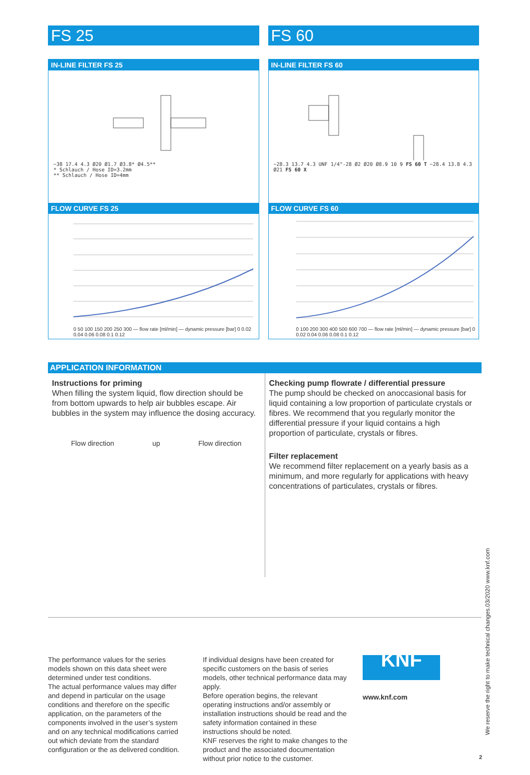FS 25 FS 60
IN-LINE FILTER FS 25
~38 17.4 4.3 Ø20 Ø1.7 Ø3.8* Ø4.5**
* Schlauch / Hose ID=3.2mm
** Schlauch / Hose ID=4mm
FLOW CURVE FS 25
0 50 100 150 200 250 300 — flow rate [ml/min] — dynamic pressure [bar] 0 0.02 0.04 0.06 0.08 0.1 0.12
IN-LINE FILTER FS 60
~28.3 13.7 4.3 UNF 1/4"-28 Ø2 Ø20 Ø8.9 10 9 FS 60 T ~28.4 13.8 4.3 Ø21 FS 60 X
FLOW CURVE FS 60
0 100 200 300 400 500 600 700 — flow rate [ml/min] — dynamic pressure [bar] 0 0.02 0.04 0.06 0.08 0.1 0.12
APPLICATION INFORMATION
Instructions for priming
When filling the system liquid, flow direction should be from bottom upwards to help air bubbles escape. Air bubbles in the system may influence the dosing accuracy.
Flow direction up Flow direction
Checking pump flowrate / differential pressure
The pump should be checked on anoccasional basis for liquid containing a low proportion of particulate crystals or fibres. We recommend that you regularly monitor the differential pressure if your liquid contains a high proportion of particulate, crystals or fibres.
Filter replacement
We recommend filter replacement on a yearly basis as a minimum, and more regularly for applications with heavy concentrations of particulates, crystals or fibres.
The performance values for the series models shown on this data sheet were determined under test conditions.
The actual performance values may differ and depend in particular on the usage conditions and therefore on the specific application, on the parameters of the components involved in the user’s system and on any technical modifications carried out which deviate from the standard configuration or the as delivered condition.
If individual designs have been created for specific customers on the basis of series models, other technical performance data may apply.
Before operation begins, the relevant operating instructions and/or assembly or installation instructions should be read and the safety information contained in these instructions should be noted.
KNF reserves the right to make changes to the product and the associated documentation without prior notice to the customer.
KNF
www.knf.com
We reserve the right to make technical changes.03/2020 www.knf.com
2